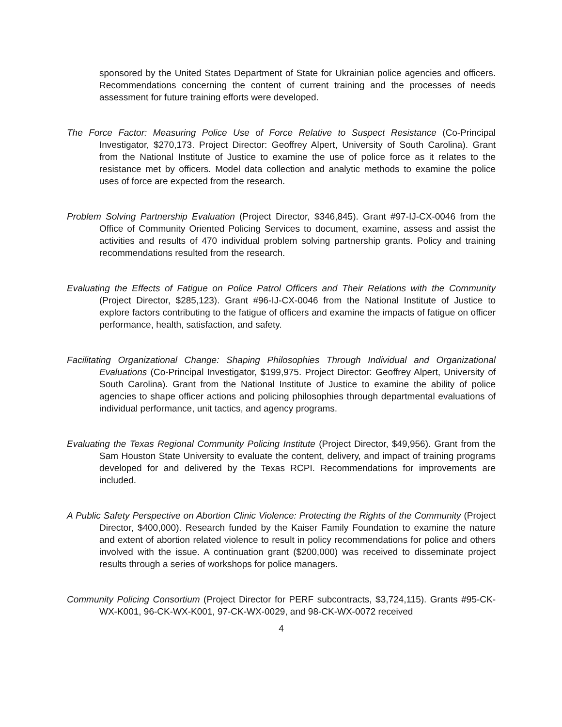sponsored by the United States Department of State for Ukrainian police agencies and officers. Recommendations concerning the content of current training and the processes of needs assessment for future training efforts were developed.
The Force Factor: Measuring Police Use of Force Relative to Suspect Resistance (Co-Principal Investigator, $270,173. Project Director: Geoffrey Alpert, University of South Carolina). Grant from the National Institute of Justice to examine the use of police force as it relates to the resistance met by officers. Model data collection and analytic methods to examine the police uses of force are expected from the research.
Problem Solving Partnership Evaluation (Project Director, $346,845). Grant #97-IJ-CX-0046 from the Office of Community Oriented Policing Services to document, examine, assess and assist the activities and results of 470 individual problem solving partnership grants. Policy and training recommendations resulted from the research.
Evaluating the Effects of Fatigue on Police Patrol Officers and Their Relations with the Community (Project Director, $285,123). Grant #96-IJ-CX-0046 from the National Institute of Justice to explore factors contributing to the fatigue of officers and examine the impacts of fatigue on officer performance, health, satisfaction, and safety.
Facilitating Organizational Change: Shaping Philosophies Through Individual and Organizational Evaluations (Co-Principal Investigator, $199,975. Project Director: Geoffrey Alpert, University of South Carolina). Grant from the National Institute of Justice to examine the ability of police agencies to shape officer actions and policing philosophies through departmental evaluations of individual performance, unit tactics, and agency programs.
Evaluating the Texas Regional Community Policing Institute (Project Director, $49,956). Grant from the Sam Houston State University to evaluate the content, delivery, and impact of training programs developed for and delivered by the Texas RCPI. Recommendations for improvements are included.
A Public Safety Perspective on Abortion Clinic Violence: Protecting the Rights of the Community (Project Director, $400,000). Research funded by the Kaiser Family Foundation to examine the nature and extent of abortion related violence to result in policy recommendations for police and others involved with the issue. A continuation grant ($200,000) was received to disseminate project results through a series of workshops for police managers.
Community Policing Consortium (Project Director for PERF subcontracts, $3,724,115). Grants #95-CK-WX-K001, 96-CK-WX-K001, 97-CK-WX-0029, and 98-CK-WX-0072 received
4